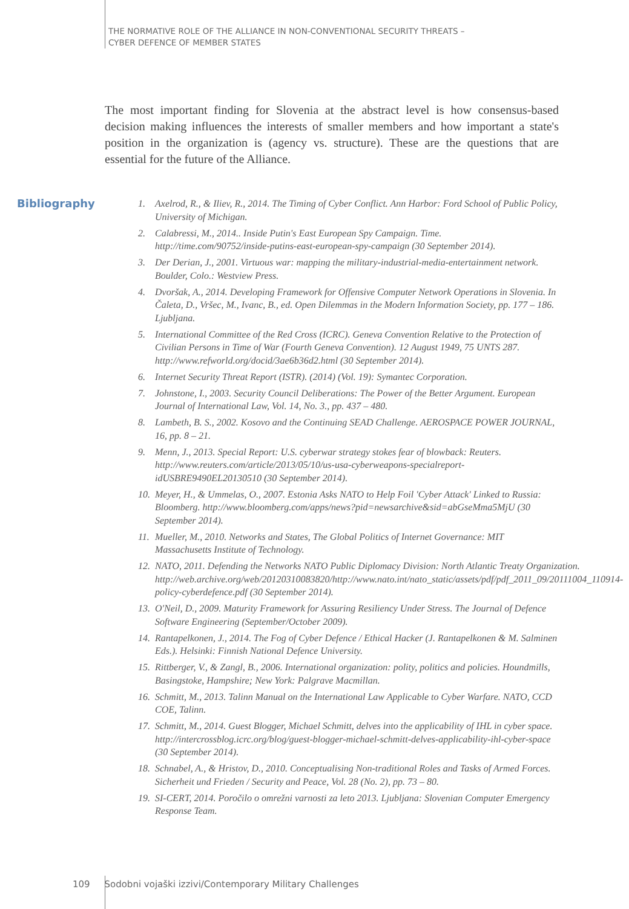THE NORMATIVE ROLE OF THE ALLIANCE IN NON-CONVENTIONAL SECURITY THREATS –
CYBER DEFENCE OF MEMBER STATES
The most important finding for Slovenia at the abstract level is how consensus-based decision making influences the interests of smaller members and how important a state's position in the organization is (agency vs. structure). These are the questions that are essential for the future of the Alliance.
Bibliography
1. Axelrod, R., & Iliev, R., 2014. The Timing of Cyber Conflict. Ann Harbor: Ford School of Public Policy, University of Michigan.
2. Calabressi, M., 2014.. Inside Putin's East European Spy Campaign. Time. http://time.com/90752/inside-putins-east-european-spy-campaign (30 September 2014).
3. Der Derian, J., 2001. Virtuous war: mapping the military-industrial-media-entertainment network. Boulder, Colo.: Westview Press.
4. Dvoršak, A., 2014. Developing Framework for Offensive Computer Network Operations in Slovenia. In Čaleta, D., Vršec, M., Ivanc, B., ed. Open Dilemmas in the Modern Information Society, pp. 177 – 186. Ljubljana.
5. International Committee of the Red Cross (ICRC). Geneva Convention Relative to the Protection of Civilian Persons in Time of War (Fourth Geneva Convention). 12 August 1949, 75 UNTS 287. http://www.refworld.org/docid/3ae6b36d2.html (30 September 2014).
6. Internet Security Threat Report (ISTR). (2014) (Vol. 19): Symantec Corporation.
7. Johnstone, I., 2003. Security Council Deliberations: The Power of the Better Argument. European Journal of International Law, Vol. 14, No. 3., pp. 437 – 480.
8. Lambeth, B. S., 2002. Kosovo and the Continuing SEAD Challenge. AEROSPACE POWER JOURNAL, 16, pp. 8 – 21.
9. Menn, J., 2013. Special Report: U.S. cyberwar strategy stokes fear of blowback: Reuters. http://www.reuters.com/article/2013/05/10/us-usa-cyberweapons-specialreport-idUSBRE9490EL20130510 (30 September 2014).
10. Meyer, H., & Ummelas, O., 2007. Estonia Asks NATO to Help Foil 'Cyber Attack' Linked to Russia: Bloomberg. http://www.bloomberg.com/apps/news?pid=newsarchive&sid=abGseMma5MjU (30 September 2014).
11. Mueller, M., 2010. Networks and States, The Global Politics of Internet Governance: MIT Massachusetts Institute of Technology.
12. NATO, 2011. Defending the Networks NATO Public Diplomacy Division: North Atlantic Treaty Organization. http://web.archive.org/web/20120310083820/http://www.nato.int/nato_static/assets/pdf/pdf_2011_09/20111004_110914-policy-cyberdefence.pdf (30 September 2014).
13. O'Neil, D., 2009. Maturity Framework for Assuring Resiliency Under Stress. The Journal of Defence Software Engineering (September/October 2009).
14. Rantapelkonen, J., 2014. The Fog of Cyber Defence / Ethical Hacker (J. Rantapelkonen & M. Salminen Eds.). Helsinki: Finnish National Defence University.
15. Rittberger, V., & Zangl, B., 2006. International organization: polity, politics and policies. Houndmills, Basingstoke, Hampshire; New York: Palgrave Macmillan.
16. Schmitt, M., 2013. Talinn Manual on the International Law Applicable to Cyber Warfare. NATO, CCD COE, Talinn.
17. Schmitt, M., 2014. Guest Blogger, Michael Schmitt, delves into the applicability of IHL in cyber space. http://intercrossblog.icrc.org/blog/guest-blogger-michael-schmitt-delves-applicability-ihl-cyber-space (30 September 2014).
18. Schnabel, A., & Hristov, D., 2010. Conceptualising Non-traditional Roles and Tasks of Armed Forces. Sicherheit und Frieden / Security and Peace, Vol. 28 (No. 2), pp. 73 – 80.
19. SI-CERT, 2014. Poročilo o omrežni varnosti za leto 2013. Ljubljana: Slovenian Computer Emergency Response Team.
109 Sodobni vojaški izzivi/Contemporary Military Challenges